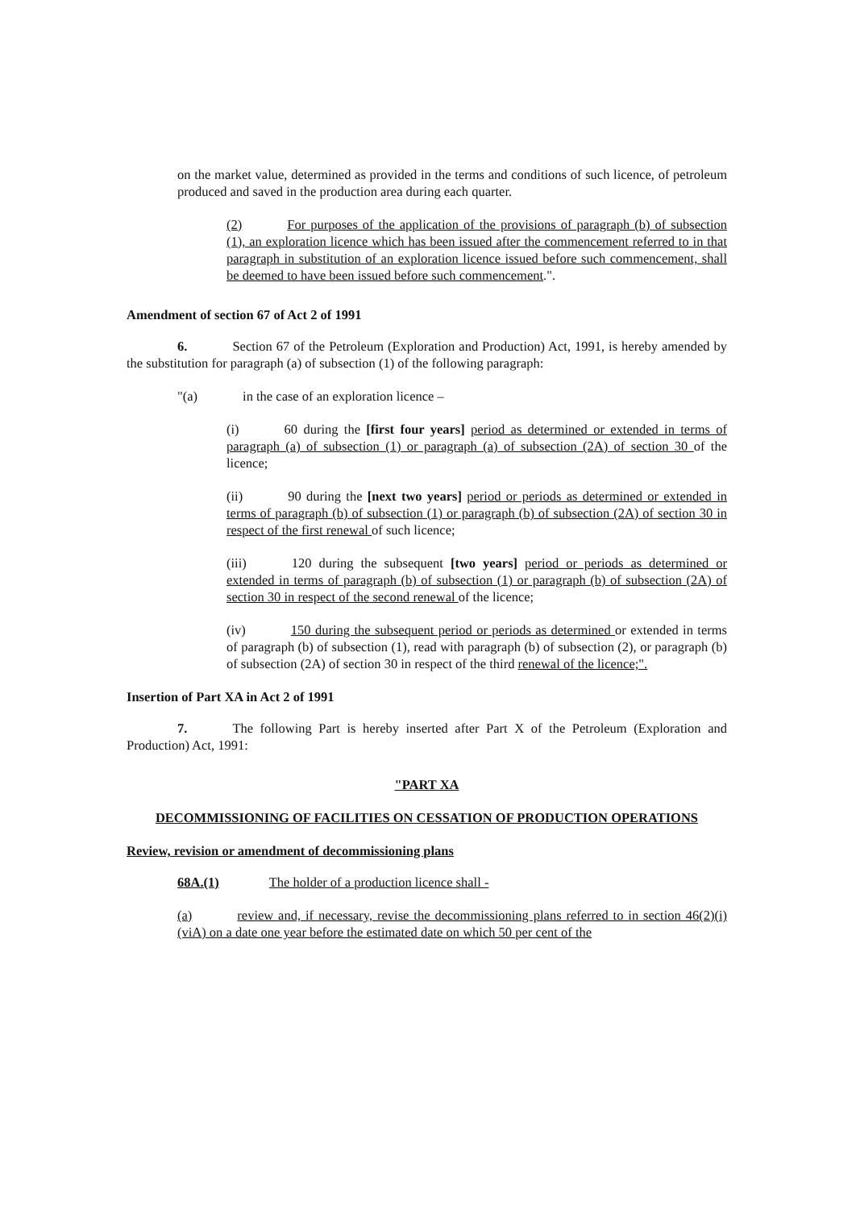on the market value, determined as provided in the terms and conditions of such licence, of petroleum produced and saved in the production area during each quarter.
(2) For purposes of the application of the provisions of paragraph (b) of subsection (1), an exploration licence which has been issued after the commencement referred to in that paragraph in substitution of an exploration licence issued before such commencement, shall be deemed to have been issued before such commencement.".
Amendment of section 67 of Act 2 of 1991
6. Section 67 of the Petroleum (Exploration and Production) Act, 1991, is hereby amended by the substitution for paragraph (a) of subsection (1) of the following paragraph:
"(a) in the case of an exploration licence –
(i) 60 during the [first four years] period as determined or extended in terms of paragraph (a) of subsection (1) or paragraph (a) of subsection (2A) of section 30 of the licence;
(ii) 90 during the [next two years] period or periods as determined or extended in terms of paragraph (b) of subsection (1) or paragraph (b) of subsection (2A) of section 30 in respect of the first renewal of such licence;
(iii) 120 during the subsequent [two years] period or periods as determined or extended in terms of paragraph (b) of subsection (1) or paragraph (b) of subsection (2A) of section 30 in respect of the second renewal of the licence;
(iv) 150 during the subsequent period or periods as determined or extended in terms of paragraph (b) of subsection (1), read with paragraph (b) of subsection (2), or paragraph (b) of subsection (2A) of section 30 in respect of the third renewal of the licence;".
Insertion of Part XA in Act 2 of 1991
7. The following Part is hereby inserted after Part X of the Petroleum (Exploration and Production) Act, 1991:
"PART XA
DECOMMISSIONING OF FACILITIES ON CESSATION OF PRODUCTION OPERATIONS
Review, revision or amendment of decommissioning plans
68A.(1) The holder of a production licence shall -
(a) review and, if necessary, revise the decommissioning plans referred to in section 46(2)(i)(viA) on a date one year before the estimated date on which 50 per cent of the